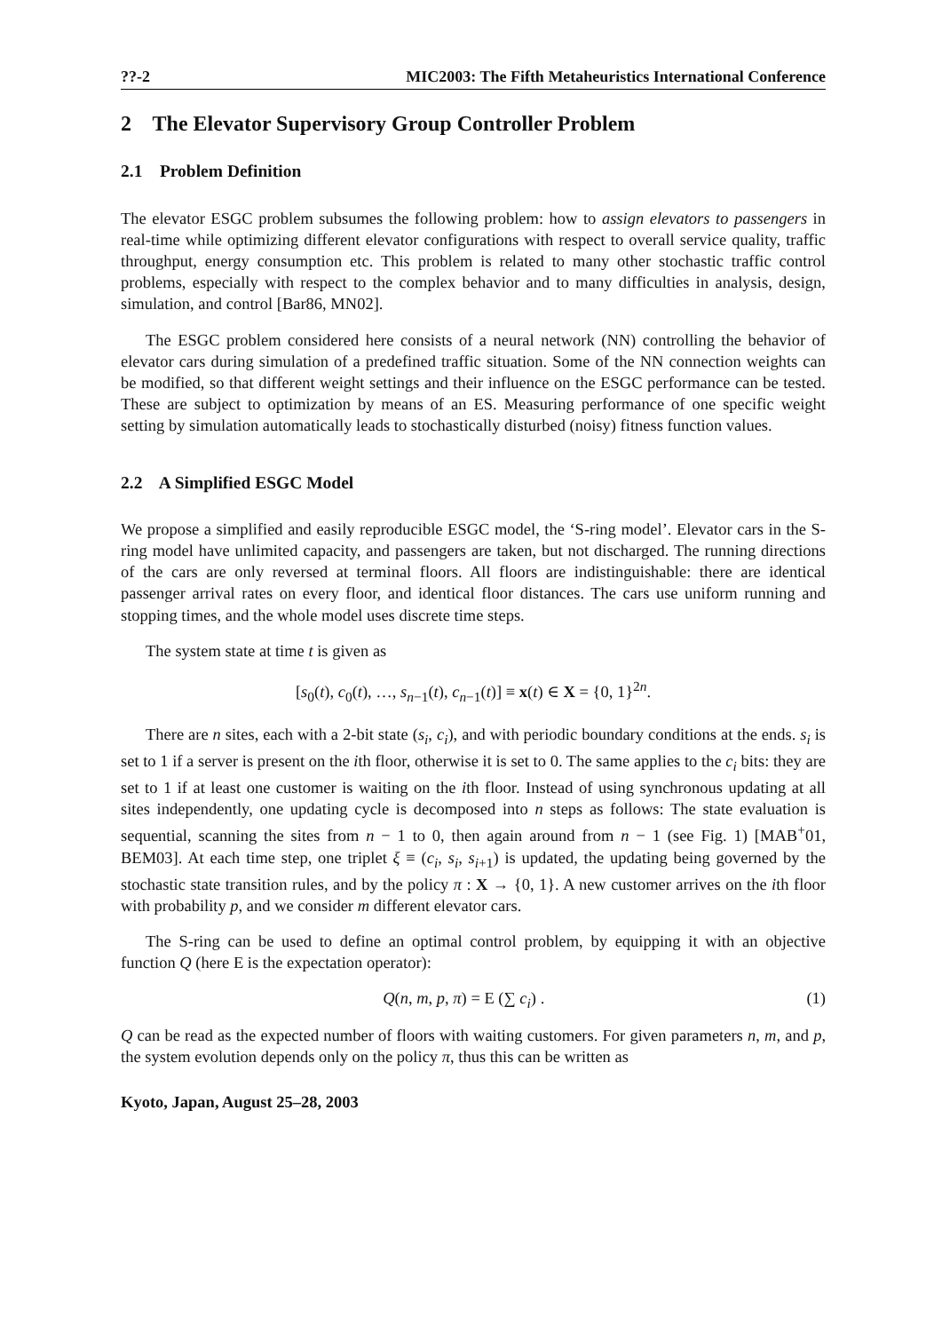??-2 MIC2003: The Fifth Metaheuristics International Conference
2 The Elevator Supervisory Group Controller Problem
2.1 Problem Definition
The elevator ESGC problem subsumes the following problem: how to assign elevators to passengers in real-time while optimizing different elevator configurations with respect to overall service quality, traffic throughput, energy consumption etc. This problem is related to many other stochastic traffic control problems, especially with respect to the complex behavior and to many difficulties in analysis, design, simulation, and control [Bar86, MN02].
The ESGC problem considered here consists of a neural network (NN) controlling the behavior of elevator cars during simulation of a predefined traffic situation. Some of the NN connection weights can be modified, so that different weight settings and their influence on the ESGC performance can be tested. These are subject to optimization by means of an ES. Measuring performance of one specific weight setting by simulation automatically leads to stochastically disturbed (noisy) fitness function values.
2.2 A Simplified ESGC Model
We propose a simplified and easily reproducible ESGC model, the ‘S-ring model’. Elevator cars in the S-ring model have unlimited capacity, and passengers are taken, but not discharged. The running directions of the cars are only reversed at terminal floors. All floors are indistinguishable: there are identical passenger arrival rates on every floor, and identical floor distances. The cars use uniform running and stopping times, and the whole model uses discrete time steps.
The system state at time t is given as
[s<sub>0</sub>(t), c<sub>0</sub>(t), …, s<sub>n−1</sub>(t), c<sub>n−1</sub>(t)] ≡ x(t) ∈ X = {0, 1}<sup>2n</sup>.
There are n sites, each with a 2-bit state (s<sub>i</sub>, c<sub>i</sub>), and with periodic boundary conditions at the ends. s<sub>i</sub> is set to 1 if a server is present on the ith floor, otherwise it is set to 0. The same applies to the c<sub>i</sub> bits: they are set to 1 if at least one customer is waiting on the ith floor. Instead of using synchronous updating at all sites independently, one updating cycle is decomposed into n steps as follows: The state evaluation is sequential, scanning the sites from n − 1 to 0, then again around from n − 1 (see Fig. 1) [MAB<sup>+</sup>01, BEM03]. At each time step, one triplet ξ ≡ (c<sub>i</sub>, s<sub>i</sub>, s<sub>i+1</sub>) is updated, the updating being governed by the stochastic state transition rules, and by the policy π : X → {0, 1}. A new customer arrives on the ith floor with probability p, and we consider m different elevator cars.
The S-ring can be used to define an optimal control problem, by equipping it with an objective function Q (here E is the expectation operator):
Q(n, m, p, π) = E (∑ c<sub>i</sub>) . (1)
Q can be read as the expected number of floors with waiting customers. For given parameters n, m, and p, the system evolution depends only on the policy π, thus this can be written as
Kyoto, Japan, August 25–28, 2003